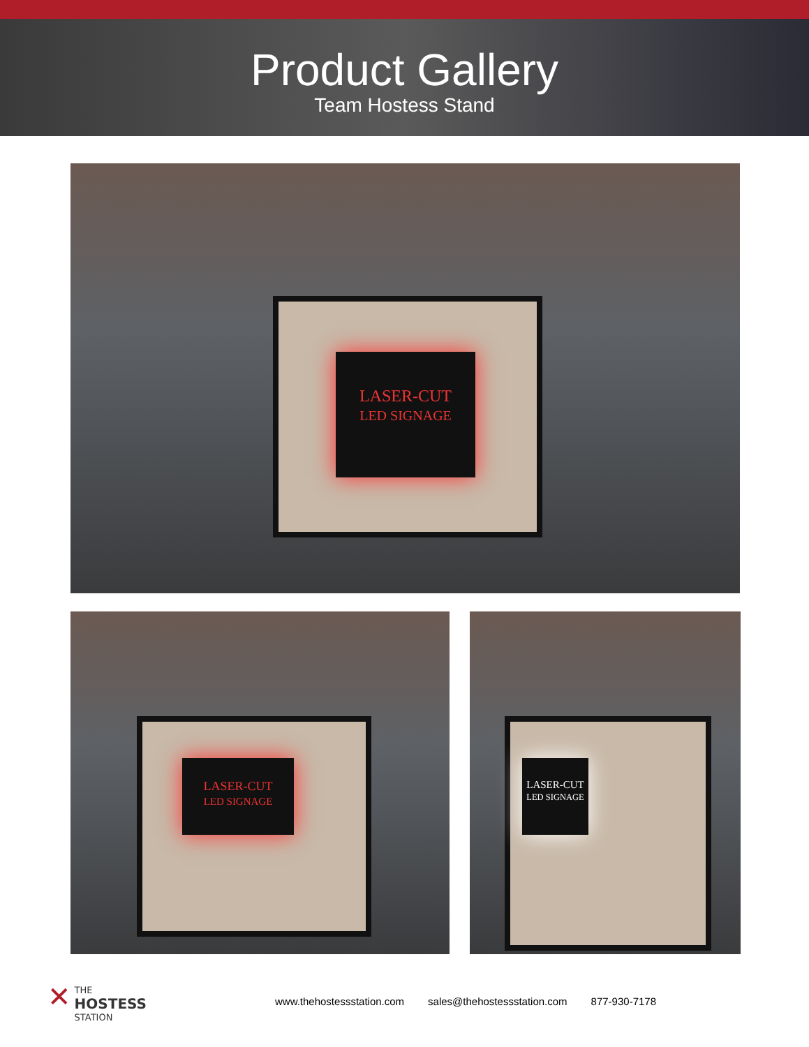Product Gallery
Team Hostess Stand
LASER-CUT
LED SIGNAGE
LASER-CUT
LED SIGNAGE
LASER-CUT
LED SIGNAGE
✕ THE
HOSTESS
STATION
www.thehostessstation.com sales@thehostessstation.com 877-930-7178